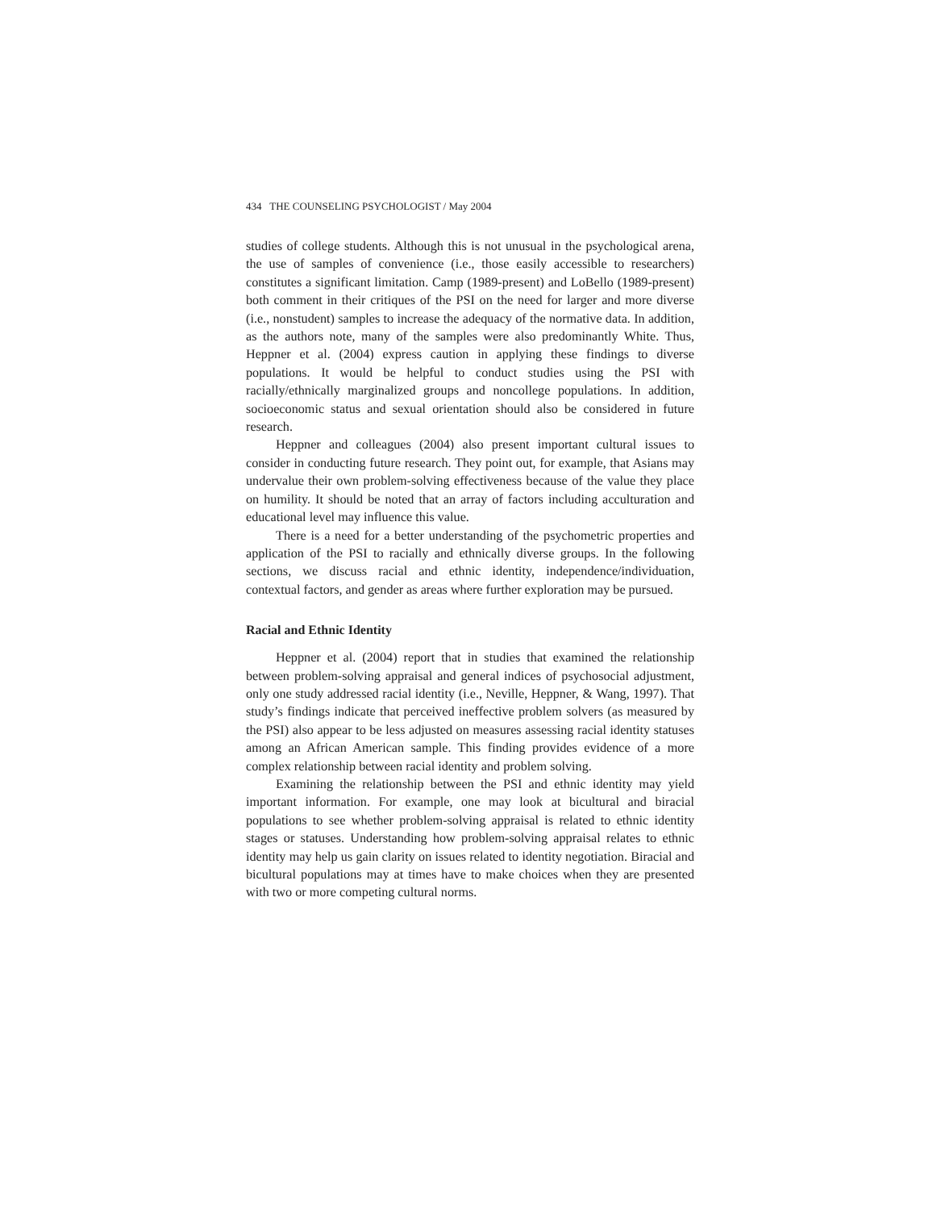434 THE COUNSELING PSYCHOLOGIST / May 2004
studies of college students. Although this is not unusual in the psychological arena, the use of samples of convenience (i.e., those easily accessible to researchers) constitutes a significant limitation. Camp (1989-present) and LoBello (1989-present) both comment in their critiques of the PSI on the need for larger and more diverse (i.e., nonstudent) samples to increase the adequacy of the normative data. In addition, as the authors note, many of the samples were also predominantly White. Thus, Heppner et al. (2004) express caution in applying these findings to diverse populations. It would be helpful to conduct studies using the PSI with racially/ethnically marginalized groups and noncollege populations. In addition, socioeconomic status and sexual orientation should also be considered in future research.
Heppner and colleagues (2004) also present important cultural issues to consider in conducting future research. They point out, for example, that Asians may undervalue their own problem-solving effectiveness because of the value they place on humility. It should be noted that an array of factors including acculturation and educational level may influence this value.
There is a need for a better understanding of the psychometric properties and application of the PSI to racially and ethnically diverse groups. In the following sections, we discuss racial and ethnic identity, independence/individuation, contextual factors, and gender as areas where further exploration may be pursued.
Racial and Ethnic Identity
Heppner et al. (2004) report that in studies that examined the relationship between problem-solving appraisal and general indices of psychosocial adjustment, only one study addressed racial identity (i.e., Neville, Heppner, & Wang, 1997). That study’s findings indicate that perceived ineffective problem solvers (as measured by the PSI) also appear to be less adjusted on measures assessing racial identity statuses among an African American sample. This finding provides evidence of a more complex relationship between racial identity and problem solving.
Examining the relationship between the PSI and ethnic identity may yield important information. For example, one may look at bicultural and biracial populations to see whether problem-solving appraisal is related to ethnic identity stages or statuses. Understanding how problem-solving appraisal relates to ethnic identity may help us gain clarity on issues related to identity negotiation. Biracial and bicultural populations may at times have to make choices when they are presented with two or more competing cultural norms.